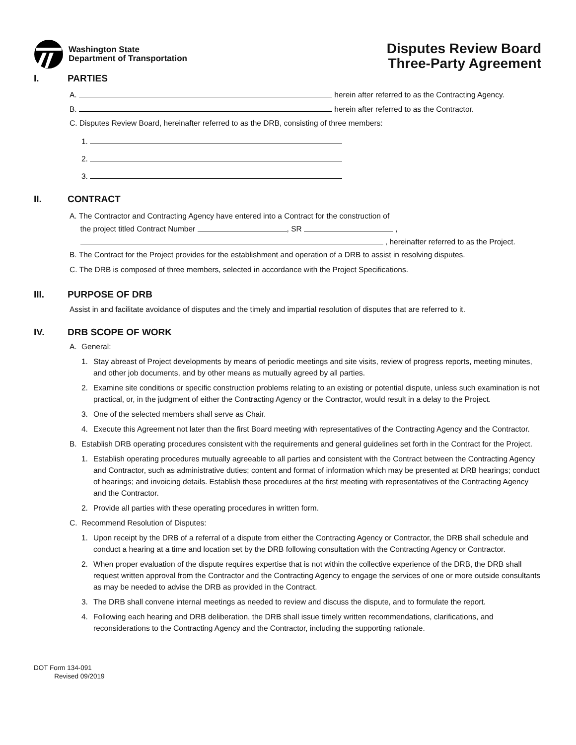Washington State
Department of Transportation
Disputes Review Board
Three-Party Agreement
I. PARTIES
A. herein after referred to as the Contracting Agency.
B. herein after referred to as the Contractor.
C. Disputes Review Board, hereinafter referred to as the DRB, consisting of three members:
1.
2.
3.
II. CONTRACT
A. The Contractor and Contracting Agency have entered into a Contract for the construction of
the project titled Contract Number , SR ,
, hereinafter referred to as the Project.
B. The Contract for the Project provides for the establishment and operation of a DRB to assist in resolving disputes.
C. The DRB is composed of three members, selected in accordance with the Project Specifications.
III. PURPOSE OF DRB
Assist in and facilitate avoidance of disputes and the timely and impartial resolution of disputes that are referred to it.
IV. DRB SCOPE OF WORK
A. General:
1. Stay abreast of Project developments by means of periodic meetings and site visits, review of progress reports, meeting minutes, and other job documents, and by other means as mutually agreed by all parties.
2. Examine site conditions or specific construction problems relating to an existing or potential dispute, unless such examination is not practical, or, in the judgment of either the Contracting Agency or the Contractor, would result in a delay to the Project.
3. One of the selected members shall serve as Chair.
4. Execute this Agreement not later than the first Board meeting with representatives of the Contracting Agency and the Contractor.
B. Establish DRB operating procedures consistent with the requirements and general guidelines set forth in the Contract for the Project.
1. Establish operating procedures mutually agreeable to all parties and consistent with the Contract between the Contracting Agency and Contractor, such as administrative duties; content and format of information which may be presented at DRB hearings; conduct of hearings; and invoicing details. Establish these procedures at the first meeting with representatives of the Contracting Agency and the Contractor.
2. Provide all parties with these operating procedures in written form.
C. Recommend Resolution of Disputes:
1. Upon receipt by the DRB of a referral of a dispute from either the Contracting Agency or Contractor, the DRB shall schedule and conduct a hearing at a time and location set by the DRB following consultation with the Contracting Agency or Contractor.
2. When proper evaluation of the dispute requires expertise that is not within the collective experience of the DRB, the DRB shall request written approval from the Contractor and the Contracting Agency to engage the services of one or more outside consultants as may be needed to advise the DRB as provided in the Contract.
3. The DRB shall convene internal meetings as needed to review and discuss the dispute, and to formulate the report.
4. Following each hearing and DRB deliberation, the DRB shall issue timely written recommendations, clarifications, and reconsiderations to the Contracting Agency and the Contractor, including the supporting rationale.
DOT Form 134-091
Revised 09/2019